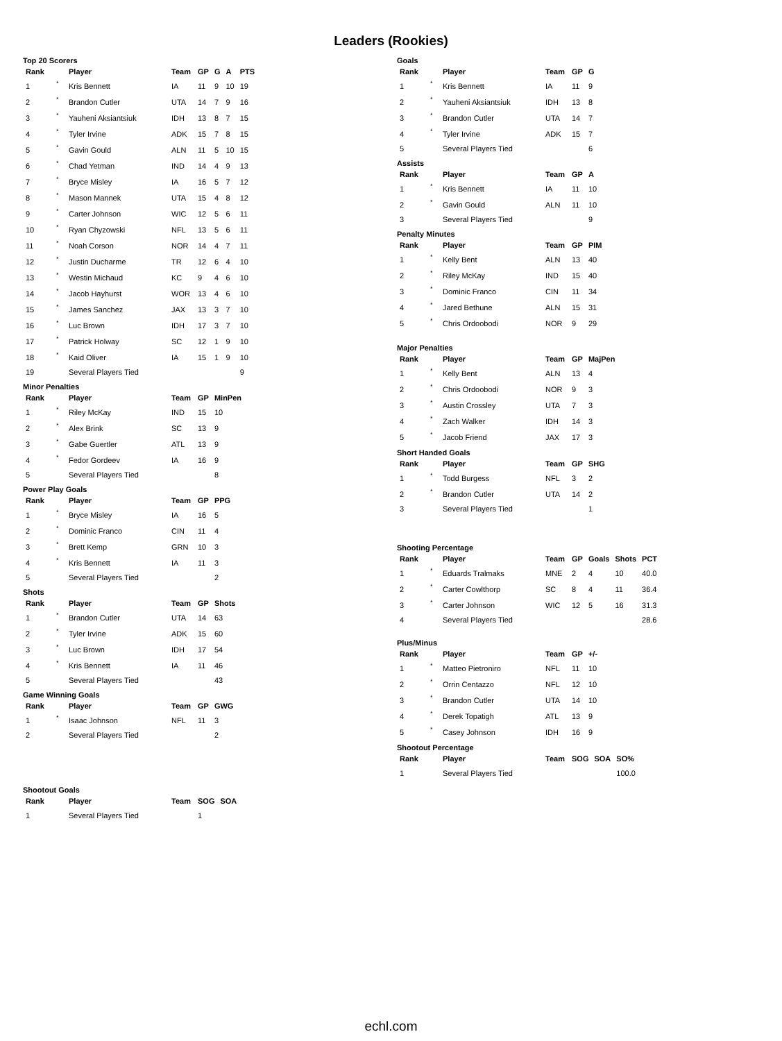Leaders (Rookies)
Top 20 Scorers
| Rank | | Player | Team | GP | G | A | PTS |
| --- | --- | --- | --- | --- | --- | --- | --- |
| 1 | * | Kris Bennett | IA | 11 | 9 | 10 | 19 |
| 2 | * | Brandon Cutler | UTA | 14 | 7 | 9 | 16 |
| 3 | * | Yauheni Aksiantsiuk | IDH | 13 | 8 | 7 | 15 |
| 4 | * | Tyler Irvine | ADK | 15 | 7 | 8 | 15 |
| 5 | * | Gavin Gould | ALN | 11 | 5 | 10 | 15 |
| 6 | * | Chad Yetman | IND | 14 | 4 | 9 | 13 |
| 7 | * | Bryce Misley | IA | 16 | 5 | 7 | 12 |
| 8 | * | Mason Mannek | UTA | 15 | 4 | 8 | 12 |
| 9 | * | Carter Johnson | WIC | 12 | 5 | 6 | 11 |
| 10 | * | Ryan Chyzowski | NFL | 13 | 5 | 6 | 11 |
| 11 | * | Noah Corson | NOR | 14 | 4 | 7 | 11 |
| 12 | * | Justin Ducharme | TR | 12 | 6 | 4 | 10 |
| 13 | * | Westin Michaud | KC | 9 | 4 | 6 | 10 |
| 14 | * | Jacob Hayhurst | WOR | 13 | 4 | 6 | 10 |
| 15 | * | James Sanchez | JAX | 13 | 3 | 7 | 10 |
| 16 | * | Luc Brown | IDH | 17 | 3 | 7 | 10 |
| 17 | * | Patrick Holway | SC | 12 | 1 | 9 | 10 |
| 18 | * | Kaid Oliver | IA | 15 | 1 | 9 | 10 |
| 19 | | Several Players Tied | | | | | 9 |
Minor Penalties
| Rank | | Player | Team | GP | MinPen |
| --- | --- | --- | --- | --- | --- |
| 1 | * | Riley McKay | IND | 15 | 10 |
| 2 | * | Alex Brink | SC | 13 | 9 |
| 3 | * | Gabe Guertler | ATL | 13 | 9 |
| 4 | * | Fedor Gordeev | IA | 16 | 9 |
| 5 | | Several Players Tied | | | 8 |
Power Play Goals
| Rank | | Player | Team | GP | PPG |
| --- | --- | --- | --- | --- | --- |
| 1 | * | Bryce Misley | IA | 16 | 5 |
| 2 | * | Dominic Franco | CIN | 11 | 4 |
| 3 | * | Brett Kemp | GRN | 10 | 3 |
| 4 | * | Kris Bennett | IA | 11 | 3 |
| 5 | | Several Players Tied | | | 2 |
Shots
| Rank | | Player | Team | GP | Shots |
| --- | --- | --- | --- | --- | --- |
| 1 | * | Brandon Cutler | UTA | 14 | 63 |
| 2 | * | Tyler Irvine | ADK | 15 | 60 |
| 3 | * | Luc Brown | IDH | 17 | 54 |
| 4 | * | Kris Bennett | IA | 11 | 46 |
| 5 | | Several Players Tied | | | 43 |
Game Winning Goals
| Rank | | Player | Team | GP | GWG |
| --- | --- | --- | --- | --- | --- |
| 1 | * | Isaac Johnson | NFL | 11 | 3 |
| 2 | | Several Players Tied | | | 2 |
Shootout Goals
| Rank | | Player | Team | SOG | SOA |
| --- | --- | --- | --- | --- | --- |
| 1 | | Several Players Tied | | 1 | |
Goals
| Rank | | Player | Team | GP | G |
| --- | --- | --- | --- | --- | --- |
| 1 | * | Kris Bennett | IA | 11 | 9 |
| 2 | * | Yauheni Aksiantsiuk | IDH | 13 | 8 |
| 3 | * | Brandon Cutler | UTA | 14 | 7 |
| 4 | * | Tyler Irvine | ADK | 15 | 7 |
| 5 | | Several Players Tied | | | 6 |
Assists
| Rank | | Player | Team | GP | A |
| --- | --- | --- | --- | --- | --- |
| 1 | * | Kris Bennett | IA | 11 | 10 |
| 2 | * | Gavin Gould | ALN | 11 | 10 |
| 3 | | Several Players Tied | | | 9 |
Penalty Minutes
| Rank | | Player | Team | GP | PIM |
| --- | --- | --- | --- | --- | --- |
| 1 | * | Kelly Bent | ALN | 13 | 40 |
| 2 | * | Riley McKay | IND | 15 | 40 |
| 3 | * | Dominic Franco | CIN | 11 | 34 |
| 4 | * | Jared Bethune | ALN | 15 | 31 |
| 5 | * | Chris Ordoobodi | NOR | 9 | 29 |
Major Penalties
| Rank | | Player | Team | GP | MajPen |
| --- | --- | --- | --- | --- | --- |
| 1 | * | Kelly Bent | ALN | 13 | 4 |
| 2 | * | Chris Ordoobodi | NOR | 9 | 3 |
| 3 | * | Austin Crossley | UTA | 7 | 3 |
| 4 | * | Zach Walker | IDH | 14 | 3 |
| 5 | * | Jacob Friend | JAX | 17 | 3 |
Short Handed Goals
| Rank | | Player | Team | GP | SHG |
| --- | --- | --- | --- | --- | --- |
| 1 | * | Todd Burgess | NFL | 3 | 2 |
| 2 | * | Brandon Cutler | UTA | 14 | 2 |
| 3 | | Several Players Tied | | | 1 |
Shooting Percentage
| Rank | | Player | Team | GP | Goals | Shots | PCT |
| --- | --- | --- | --- | --- | --- | --- | --- |
| 1 | * | Eduards Tralmaks | MNE | 2 | 4 | 10 | 40.0 |
| 2 | * | Carter Cowlthorp | SC | 8 | 4 | 11 | 36.4 |
| 3 | * | Carter Johnson | WIC | 12 | 5 | 16 | 31.3 |
| 4 | | Several Players Tied | | | | | 28.6 |
Plus/Minus
| Rank | | Player | Team | GP | +/- |
| --- | --- | --- | --- | --- | --- |
| 1 | * | Matteo Pietroniro | NFL | 11 | 10 |
| 2 | * | Orrin Centazzo | NFL | 12 | 10 |
| 3 | * | Brandon Cutler | UTA | 14 | 10 |
| 4 | * | Derek Topatigh | ATL | 13 | 9 |
| 5 | * | Casey Johnson | IDH | 16 | 9 |
Shootout Percentage
| Rank | | Player | Team | SOG | SOA | SO% |
| --- | --- | --- | --- | --- | --- | --- |
| 1 | | Several Players Tied | | | | 100.0 |
echl.com